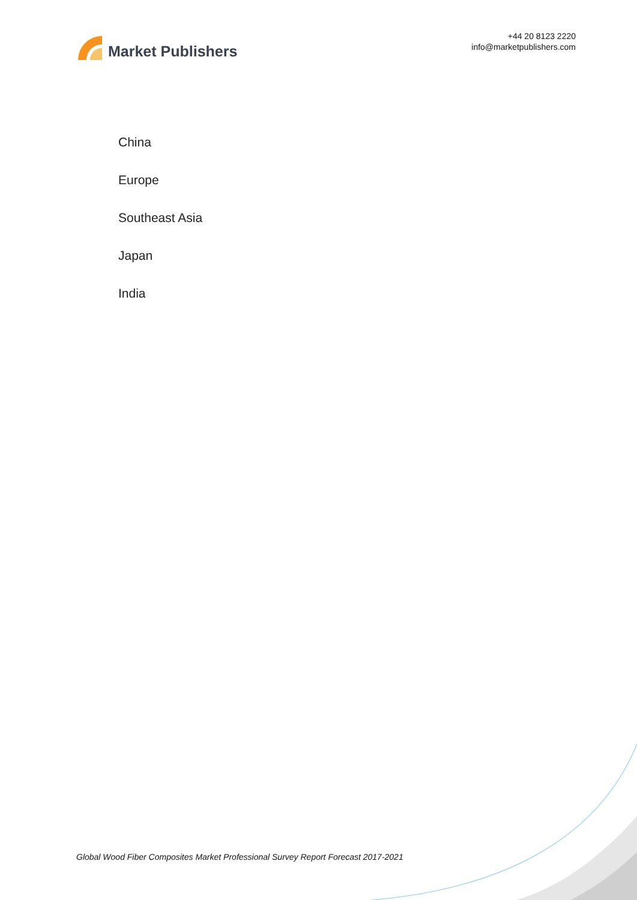Market Publishers
+44 20 8123 2220
info@marketpublishers.com
China
Europe
Southeast Asia
Japan
India
Global Wood Fiber Composites Market Professional Survey Report Forecast 2017-2021